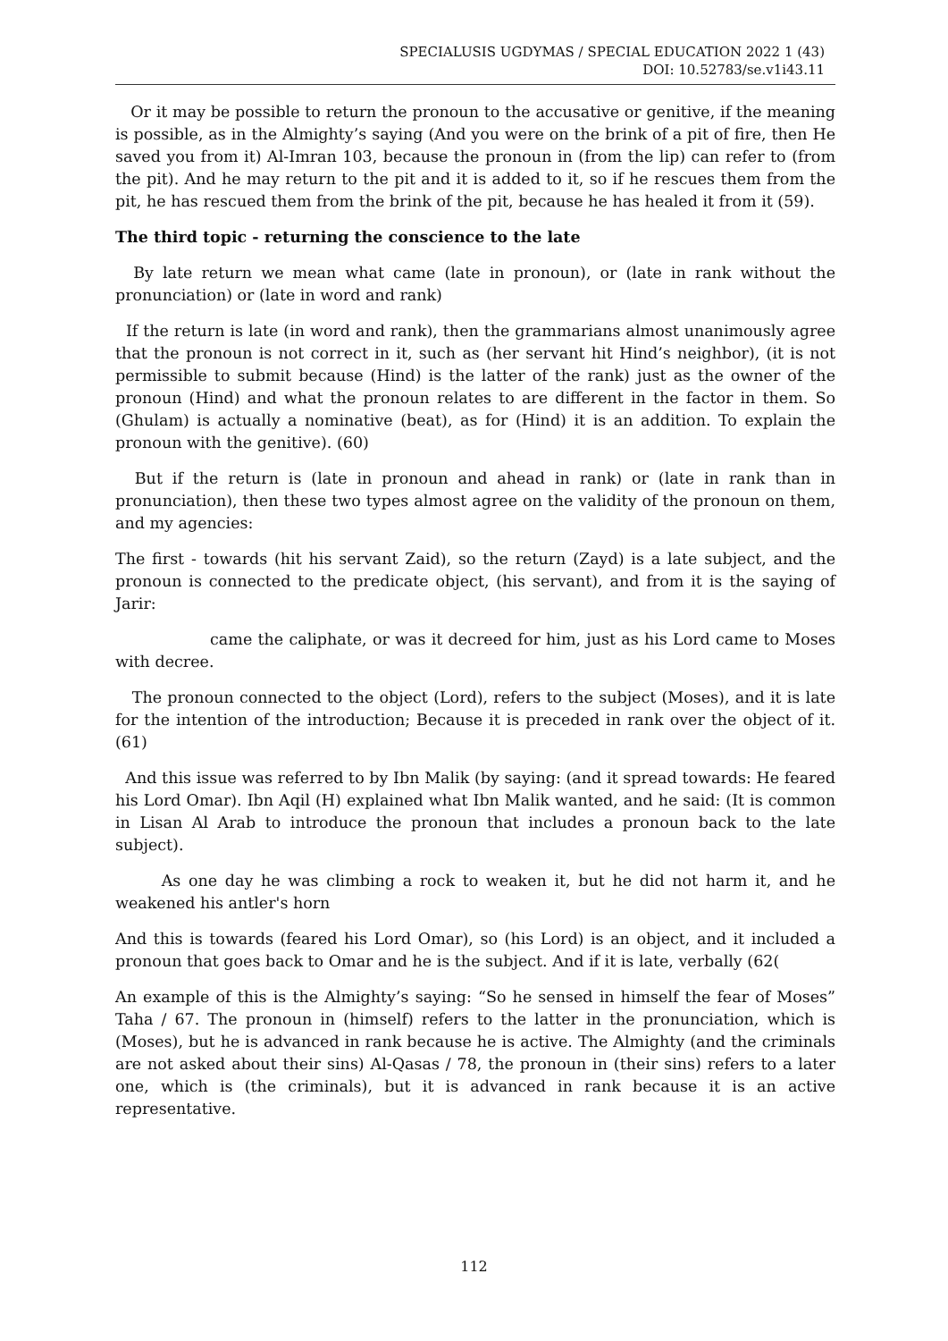SPECIALUSIS UGDYMAS / SPECIAL EDUCATION 2022 1 (43)
DOI: 10.52783/se.v1i43.11
Or it may be possible to return the pronoun to the accusative or genitive, if the meaning is possible, as in the Almighty’s saying (And you were on the brink of a pit of fire, then He saved you from it) Al-Imran 103, because the pronoun in (from the lip) can refer to (from the pit). And he may return to the pit and it is added to it, so if he rescues them from the pit, he has rescued them from the brink of the pit, because he has healed it from it (59).
The third topic - returning the conscience to the late
By late return we mean what came (late in pronoun), or (late in rank without the pronunciation) or (late in word and rank)
If the return is late (in word and rank), then the grammarians almost unanimously agree that the pronoun is not correct in it, such as (her servant hit Hind’s neighbor), (it is not permissible to submit because (Hind) is the latter of the rank) just as the owner of the pronoun (Hind) and what the pronoun relates to are different in the factor in them. So (Ghulam) is actually a nominative (beat), as for (Hind) it is an addition. To explain the pronoun with the genitive). (60)
But if the return is (late in pronoun and ahead in rank) or (late in rank than in pronunciation), then these two types almost agree on the validity of the pronoun on them, and my agencies:
The first - towards (hit his servant Zaid), so the return (Zayd) is a late subject, and the pronoun is connected to the predicate object, (his servant), and from it is the saying of Jarir:
came the caliphate, or was it decreed for him, just as his Lord came to Moses with decree.
The pronoun connected to the object (Lord), refers to the subject (Moses), and it is late for the intention of the introduction; Because it is preceded in rank over the object of it. (61)
And this issue was referred to by Ibn Malik (by saying: (and it spread towards: He feared his Lord Omar). Ibn Aqil (H) explained what Ibn Malik wanted, and he said: (It is common in Lisan Al Arab to introduce the pronoun that includes a pronoun back to the late subject).
As one day he was climbing a rock to weaken it, but he did not harm it, and he weakened his antler's horn
And this is towards (feared his Lord Omar), so (his Lord) is an object, and it included a pronoun that goes back to Omar and he is the subject. And if it is late, verbally (62(
An example of this is the Almighty’s saying: “So he sensed in himself the fear of Moses” Taha / 67. The pronoun in (himself) refers to the latter in the pronunciation, which is (Moses), but he is advanced in rank because he is active. The Almighty (and the criminals are not asked about their sins) Al-Qasas / 78, the pronoun in (their sins) refers to a later one, which is (the criminals), but it is advanced in rank because it is an active representative.
112